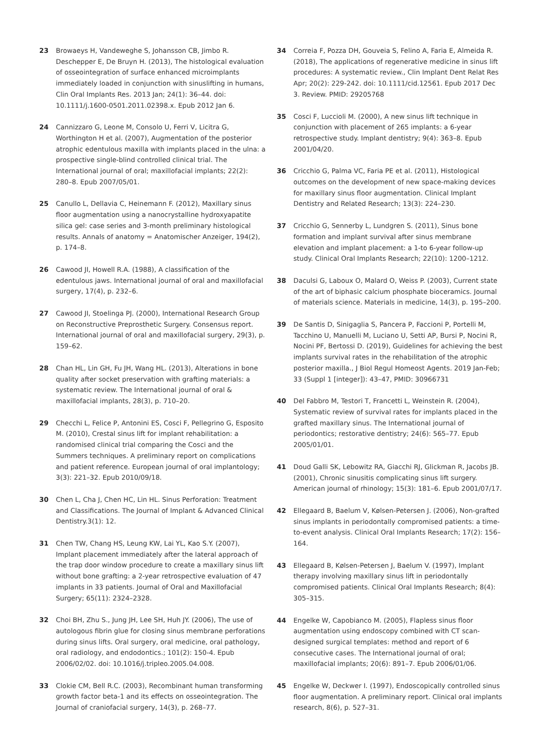23 Browaeys H, Vandeweghe S, Johansson CB, Jimbo R. Deschepper E, De Bruyn H. (2013), The histological evaluation of osseointegration of surface enhanced microimplants immediately loaded in conjunction with sinuslifting in humans, Clin Oral Implants Res. 2013 Jan; 24(1): 36–44. doi: 10.1111/j.1600-0501.2011.02398.x. Epub 2012 Jan 6.
24 Cannizzaro G, Leone M, Consolo U, Ferri V, Licitra G, Worthington H et al. (2007), Augmentation of the posterior atrophic edentulous maxilla with implants placed in the ulna: a prospective single-blind controlled clinical trial. The International journal of oral; maxillofacial implants; 22(2): 280–8. Epub 2007/05/01.
25 Canullo L, Dellavia C, Heinemann F. (2012), Maxillary sinus floor augmentation using a nanocrystalline hydroxyapatite silica gel: case series and 3-month preliminary histological results. Annals of anatomy = Anatomischer Anzeiger, 194(2), p. 174–8.
26 Cawood JI, Howell R.A. (1988), A classification of the edentulous jaws. International journal of oral and maxillofacial surgery, 17(4), p. 232–6.
27 Cawood JI, Stoelinga PJ. (2000), International Research Group on Reconstructive Preprosthetic Surgery. Consensus report. International journal of oral and maxillofacial surgery, 29(3), p. 159–62.
28 Chan HL, Lin GH, Fu JH, Wang HL. (2013), Alterations in bone quality after socket preservation with grafting materials: a systematic review. The International journal of oral & maxillofacial implants, 28(3), p. 710–20.
29 Checchi L, Felice P, Antonini ES, Cosci F, Pellegrino G, Esposito M. (2010), Crestal sinus lift for implant rehabilitation: a randomised clinical trial comparing the Cosci and the Summers techniques. A preliminary report on complications and patient reference. European journal of oral implantology; 3(3): 221–32. Epub 2010/09/18.
30 Chen L, Cha J, Chen HC, Lin HL. Sinus Perforation: Treatment and Classifications. The Journal of Implant & Advanced Clinical Dentistry.3(1): 12.
31 Chen TW, Chang HS, Leung KW, Lai YL, Kao S.Y. (2007), Implant placement immediately after the lateral approach of the trap door window procedure to create a maxillary sinus lift without bone grafting: a 2-year retrospective evaluation of 47 implants in 33 patients. Journal of Oral and Maxillofacial Surgery; 65(11): 2324–2328.
32 Choi BH, Zhu S., Jung JH, Lee SH, Huh JY. (2006), The use of autologous fibrin glue for closing sinus membrane perforations during sinus lifts. Oral surgery, oral medicine, oral pathology, oral radiology, and endodontics.; 101(2): 150-4. Epub 2006/02/02. doi: 10.1016/j.tripleo.2005.04.008.
33 Clokie CM, Bell R.C. (2003), Recombinant human transforming growth factor beta-1 and its effects on osseointegration. The Journal of craniofacial surgery, 14(3), p. 268–77.
34 Correia F, Pozza DH, Gouveia S, Felino A, Faria E, Almeida R. (2018), The applications of regenerative medicine in sinus lift procedures: A systematic review., Clin Implant Dent Relat Res Apr; 20(2): 229-242. doi: 10.1111/cid.12561. Epub 2017 Dec 3. Review. PMID: 29205768
35 Cosci F, Luccioli M. (2000), A new sinus lift technique in conjunction with placement of 265 implants: a 6-year retrospective study. Implant dentistry; 9(4): 363–8. Epub 2001/04/20.
36 Cricchio G, Palma VC, Faria PE et al. (2011), Histological outcomes on the development of new space-making devices for maxillary sinus floor augmentation. Clinical Implant Dentistry and Related Research; 13(3): 224–230.
37 Cricchio G, Sennerby L, Lundgren S. (2011), Sinus bone formation and implant survival after sinus membrane elevation and implant placement: a 1-to 6-year follow-up study. Clinical Oral Implants Research; 22(10): 1200–1212.
38 Daculsi G, Laboux O, Malard O, Weiss P. (2003), Current state of the art of biphasic calcium phosphate bioceramics. Journal of materials science. Materials in medicine, 14(3), p. 195–200.
39 De Santis D, Sinigaglia S, Pancera P, Faccioni P, Portelli M, Tacchino U, Manuelli M, Luciano U, Setti AP, Bursi P, Nocini R, Nocini PF, Bertossi D. (2019), Guidelines for achieving the best implants survival rates in the rehabilitation of the atrophic posterior maxilla., J Biol Regul Homeost Agents. 2019 Jan-Feb; 33 (Suppl 1 [integer]): 43–47, PMID: 30966731
40 Del Fabbro M, Testori T, Francetti L, Weinstein R. (2004), Systematic review of survival rates for implants placed in the grafted maxillary sinus. The International journal of periodontics; restorative dentistry; 24(6): 565–77. Epub 2005/01/01.
41 Doud Galli SK, Lebowitz RA, Giacchi RJ, Glickman R, Jacobs JB. (2001), Chronic sinusitis complicating sinus lift surgery. American journal of rhinology; 15(3): 181–6. Epub 2001/07/17.
42 Ellegaard B, Baelum V, Kølsen-Petersen J. (2006), Non-grafted sinus implants in periodontally compromised patients: a time-to-event analysis. Clinical Oral Implants Research; 17(2): 156–164.
43 Ellegaard B, Kølsen-Petersen J, Baelum V. (1997), Implant therapy involving maxillary sinus lift in periodontally compromised patients. Clinical Oral Implants Research; 8(4): 305–315.
44 Engelke W, Capobianco M. (2005), Flapless sinus floor augmentation using endoscopy combined with CT scan-designed surgical templates: method and report of 6 consecutive cases. The International journal of oral; maxillofacial implants; 20(6): 891–7. Epub 2006/01/06.
45 Engelke W, Deckwer I. (1997), Endoscopically controlled sinus floor augmentation. A preliminary report. Clinical oral implants research, 8(6), p. 527–31.